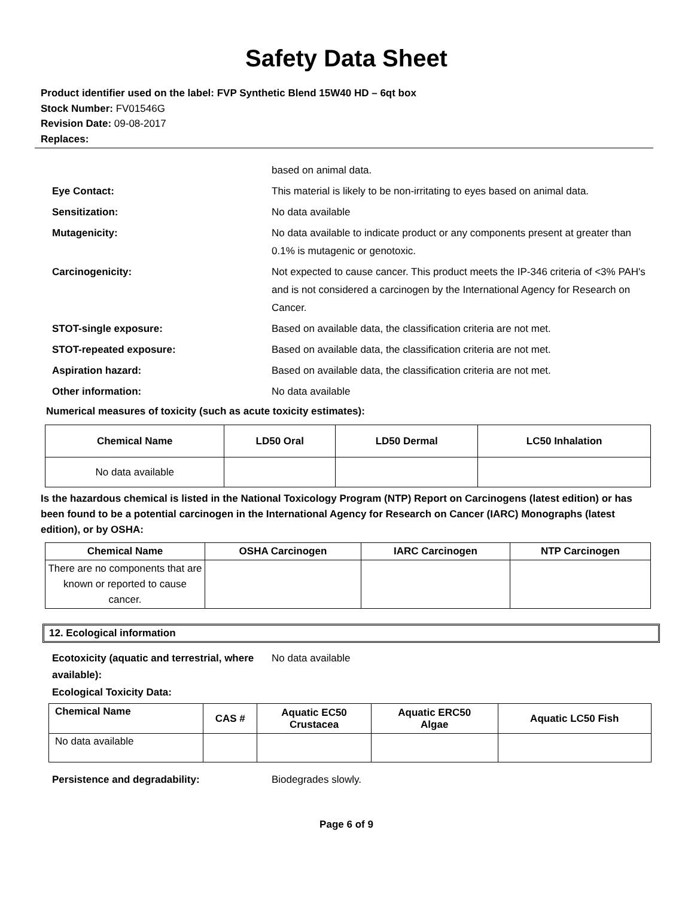Safety Data Sheet
Product identifier used on the label: FVP Synthetic Blend 15W40 HD – 6qt box
Stock Number: FV01546G
Revision Date: 09-08-2017
Replaces:
based on animal data.
Eye Contact: This material is likely to be non-irritating to eyes based on animal data.
Sensitization: No data available
Mutagenicity: No data available to indicate product or any components present at greater than 0.1% is mutagenic or genotoxic.
Carcinogenicity: Not expected to cause cancer. This product meets the IP-346 criteria of <3% PAH's and is not considered a carcinogen by the International Agency for Research on Cancer.
STOT-single exposure: Based on available data, the classification criteria are not met.
STOT-repeated exposure: Based on available data, the classification criteria are not met.
Aspiration hazard: Based on available data, the classification criteria are not met.
Other information: No data available
Numerical measures of toxicity (such as acute toxicity estimates):
| Chemical Name | LD50 Oral | LD50 Dermal | LC50 Inhalation |
| --- | --- | --- | --- |
| No data available | | | |
Is the hazardous chemical is listed in the National Toxicology Program (NTP) Report on Carcinogens (latest edition) or has been found to be a potential carcinogen in the International Agency for Research on Cancer (IARC) Monographs (latest edition), or by OSHA:
| Chemical Name | OSHA Carcinogen | IARC Carcinogen | NTP Carcinogen |
| --- | --- | --- | --- |
| There are no components that are known or reported to cause cancer. | | | |
12. Ecological information
Ecotoxicity (aquatic and terrestrial, where available):
No data available
Ecological Toxicity Data:
| Chemical Name | CAS # | Aquatic EC50 Crustacea | Aquatic ERC50 Algae | Aquatic LC50 Fish |
| --- | --- | --- | --- | --- |
| No data available | | | | |
Persistence and degradability: Biodegrades slowly.
Page 6 of 9